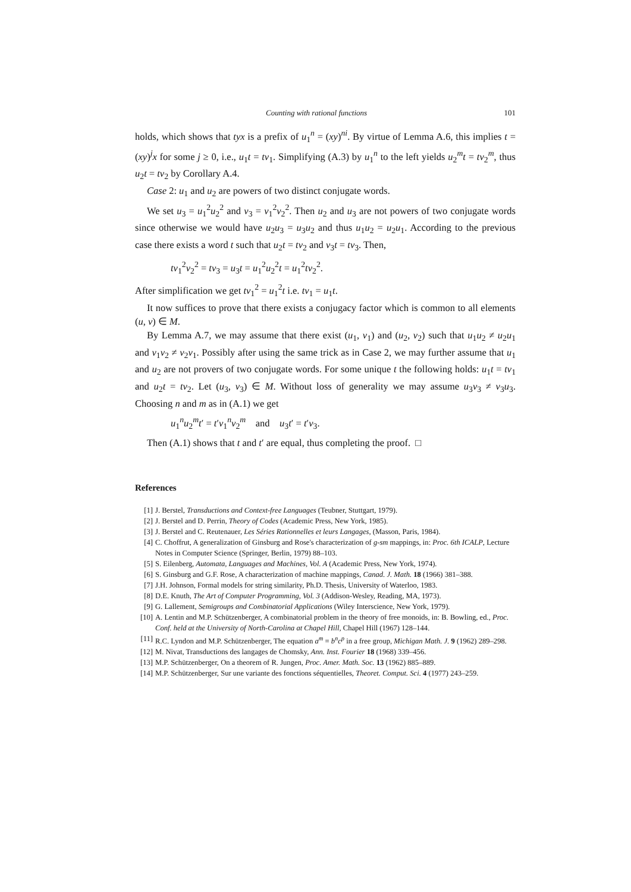Counting with rational functions 101
holds, which shows that tyx is a prefix of u<sub>1</sub><sup>n</sup> = (xy)<sup>ni</sup>. By virtue of Lemma A.6, this implies t = (xy)<sup>j</sup>x for some j ≥ 0, i.e., u<sub>1</sub>t = tv<sub>1</sub>. Simplifying (A.3) by u<sub>1</sub><sup>n</sup> to the left yields u<sub>2</sub><sup>m</sup>t = tv<sub>2</sub><sup>m</sup>, thus u<sub>2</sub>t = tv<sub>2</sub> by Corollary A.4.
Case 2: u<sub>1</sub> and u<sub>2</sub> are powers of two distinct conjugate words.
We set u<sub>3</sub> = u<sub>1</sub><sup>2</sup>u<sub>2</sub><sup>2</sup> and v<sub>3</sub> = v<sub>1</sub><sup>2</sup>v<sub>2</sub><sup>2</sup>. Then u<sub>2</sub> and u<sub>3</sub> are not powers of two conjugate words since otherwise we would have u<sub>2</sub>u<sub>3</sub> = u<sub>3</sub>u<sub>2</sub> and thus u<sub>1</sub>u<sub>2</sub> = u<sub>2</sub>u<sub>1</sub>. According to the previous case there exists a word t such that u<sub>2</sub>t = tv<sub>2</sub> and v<sub>3</sub>t = tv<sub>3</sub>. Then,
tv<sub>1</sub><sup>2</sup>v<sub>2</sub><sup>2</sup> = tv<sub>3</sub> = u<sub>3</sub>t = u<sub>1</sub><sup>2</sup>u<sub>2</sub><sup>2</sup>t = u<sub>1</sub><sup>2</sup>tv<sub>2</sub><sup>2</sup>.
After simplification we get tv<sub>1</sub><sup>2</sup> = u<sub>1</sub><sup>2</sup>t i.e. tv<sub>1</sub> = u<sub>1</sub>t.
It now suffices to prove that there exists a conjugacy factor which is common to all elements (u, v) ∈ M.
By Lemma A.7, we may assume that there exist (u<sub>1</sub>, v<sub>1</sub>) and (u<sub>2</sub>, v<sub>2</sub>) such that u<sub>1</sub>u<sub>2</sub> ≠ u<sub>2</sub>u<sub>1</sub> and v<sub>1</sub>v<sub>2</sub> ≠ v<sub>2</sub>v<sub>1</sub>. Possibly after using the same trick as in Case 2, we may further assume that u<sub>1</sub> and u<sub>2</sub> are not provers of two conjugate words. For some unique t the following holds: u<sub>1</sub>t = tv<sub>1</sub> and u<sub>2</sub>t = tv<sub>2</sub>. Let (u<sub>3</sub>, v<sub>3</sub>) ∈ M. Without loss of generality we may assume u<sub>3</sub>v<sub>3</sub> ≠ v<sub>3</sub>u<sub>3</sub>. Choosing n and m as in (A.1) we get
u<sub>1</sub><sup>n</sup>u<sub>2</sub><sup>m</sup>t′ = t′v<sub>1</sub><sup>n</sup>v<sub>2</sub><sup>m</sup> and u<sub>3</sub>t′ = t′v<sub>3</sub>.
Then (A.1) shows that t and t′ are equal, thus completing the proof. □
References
[1] J. Berstel, Transductions and Context-free Languages (Teubner, Stuttgart, 1979).
[2] J. Berstel and D. Perrin, Theory of Codes (Academic Press, New York, 1985).
[3] J. Berstel and C. Reutenauer, Les Séries Rationnelles et leurs Langages, (Masson, Paris, 1984).
[4] C. Choffrut, A generalization of Ginsburg and Rose's characterization of g-sm mappings, in: Proc. 6th ICALP, Lecture Notes in Computer Science (Springer, Berlin, 1979) 88–103.
[5] S. Eilenberg, Automata, Languages and Machines, Vol. A (Academic Press, New York, 1974).
[6] S. Ginsburg and G.F. Rose, A characterization of machine mappings, Canad. J. Math. 18 (1966) 381–388.
[7] J.H. Johnson, Formal models for string similarity, Ph.D. Thesis, University of Waterloo, 1983.
[8] D.E. Knuth, The Art of Computer Programming, Vol. 3 (Addison-Wesley, Reading, MA, 1973).
[9] G. Lallement, Semigroups and Combinatorial Applications (Wiley Interscience, New York, 1979).
[10] A. Lentin and M.P. Schützenberger, A combinatorial problem in the theory of free monoids, in: B. Bowling, ed., Proc. Conf. held at the University of North-Carolina at Chapel Hill, Chapel Hill (1967) 128–144.
[11] R.C. Lyndon and M.P. Schützenberger, The equation a<sup>m</sup> = b<sup>n</sup>c<sup>p</sup> in a free group, Michigan Math. J. 9 (1962) 289–298.
[12] M. Nivat, Transductions des langages de Chomsky, Ann. Inst. Fourier 18 (1968) 339–456.
[13] M.P. Schützenberger, On a theorem of R. Jungen, Proc. Amer. Math. Soc. 13 (1962) 885–889.
[14] M.P. Schützenberger, Sur une variante des fonctions séquentielles, Theoret. Comput. Sci. 4 (1977) 243–259.